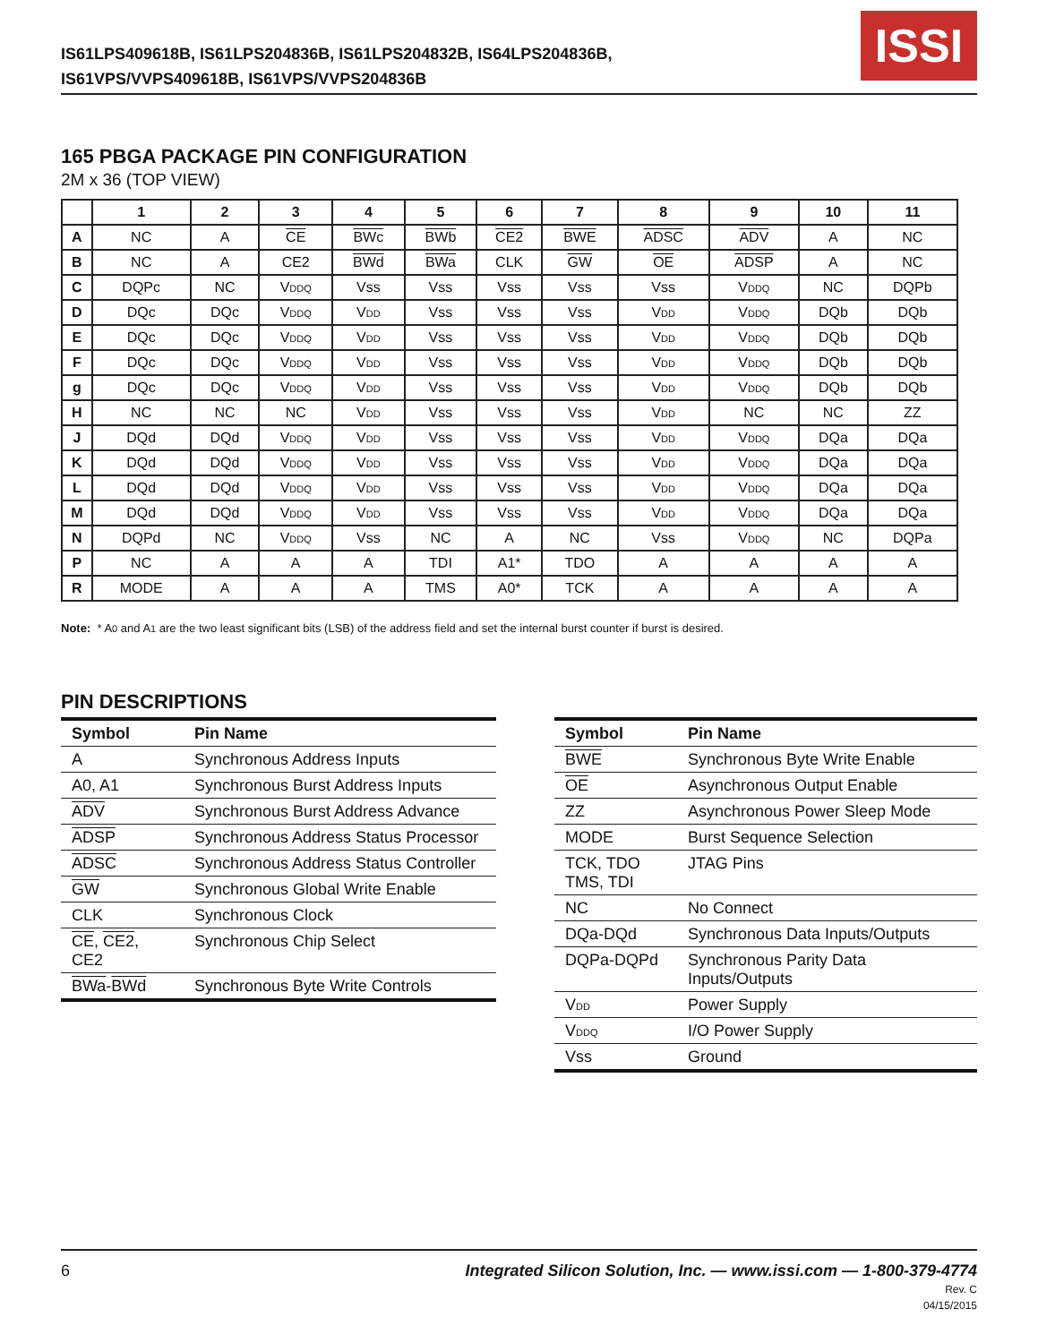IS61LPS409618B, IS61LPS204836B, IS61LPS204832B, IS64LPS204836B,
IS61VPS/VVPS409618B, IS61VPS/VVPS204836B
ISSI
165 PBGA PACKAGE PIN CONFIGURATION
2M x 36 (TOP VIEW)
| | 1 | 2 | 3 | 4 | 5 | 6 | 7 | 8 | 9 | 10 | 11 |
| --- | --- | --- | --- | --- | --- | --- | --- | --- | --- | --- | --- |
| A | NC | A | CE | BWc | BWb | CE2 | BWE | ADSC | ADV | A | NC |
| B | NC | A | CE2 | BWd | BWa | CLK | GW | OE | ADSP | A | NC |
| C | DQPc | NC | V<sub>DDQ</sub> | Vss | Vss | Vss | Vss | Vss | V<sub>DDQ</sub> | NC | DQPb |
| D | DQc | DQc | V<sub>DDQ</sub> | V<sub>DD</sub> | Vss | Vss | Vss | V<sub>DD</sub> | V<sub>DDQ</sub> | DQb | DQb |
| E | DQc | DQc | V<sub>DDQ</sub> | V<sub>DD</sub> | Vss | Vss | Vss | V<sub>DD</sub> | V<sub>DDQ</sub> | DQb | DQb |
| F | DQc | DQc | V<sub>DDQ</sub> | V<sub>DD</sub> | Vss | Vss | Vss | V<sub>DD</sub> | V<sub>DDQ</sub> | DQb | DQb |
| g | DQc | DQc | V<sub>DDQ</sub> | V<sub>DD</sub> | Vss | Vss | Vss | V<sub>DD</sub> | V<sub>DDQ</sub> | DQb | DQb |
| H | NC | NC | NC | V<sub>DD</sub> | Vss | Vss | Vss | V<sub>DD</sub> | NC | NC | ZZ |
| J | DQd | DQd | V<sub>DDQ</sub> | V<sub>DD</sub> | Vss | Vss | Vss | V<sub>DD</sub> | V<sub>DDQ</sub> | DQa | DQa |
| K | DQd | DQd | V<sub>DDQ</sub> | V<sub>DD</sub> | Vss | Vss | Vss | V<sub>DD</sub> | V<sub>DDQ</sub> | DQa | DQa |
| L | DQd | DQd | V<sub>DDQ</sub> | V<sub>DD</sub> | Vss | Vss | Vss | V<sub>DD</sub> | V<sub>DDQ</sub> | DQa | DQa |
| M | DQd | DQd | V<sub>DDQ</sub> | V<sub>DD</sub> | Vss | Vss | Vss | V<sub>DD</sub> | V<sub>DDQ</sub> | DQa | DQa |
| N | DQPd | NC | V<sub>DDQ</sub> | Vss | NC | A | NC | Vss | V<sub>DDQ</sub> | NC | DQPa |
| P | NC | A | A | A | TDI | A1* | TDO | A | A | A | A |
| R | MODE | A | A | A | TMS | A0* | TCK | A | A | A | A |
Note: * A<sub>0</sub> and A<sub>1</sub> are the two least significant bits (LSB) of the address field and set the internal burst counter if burst is desired.
PIN DESCRIPTIONS
| Symbol | Pin Name |
| --- | --- |
| A | Synchronous Address Inputs |
| A0, A1 | Synchronous Burst Address Inputs |
| ADV | Synchronous Burst Address Advance |
| ADSP | Synchronous Address Status Processor |
| ADSC | Synchronous Address Status Controller |
| GW | Synchronous Global Write Enable |
| CLK | Synchronous Clock |
| CE , CE2 , CE2 | Synchronous Chip Select |
| BWa - BWd | Synchronous Byte Write Controls |
| Symbol | Pin Name |
| --- | --- |
| BWE | Synchronous Byte Write Enable |
| OE | Asynchronous Output Enable |
| ZZ | Asynchronous Power Sleep Mode |
| MODE | Burst Sequence Selection |
| TCK, TDO TMS, TDI | JTAG Pins |
| NC | No Connect |
| DQa-DQd | Synchronous Data Inputs/Outputs |
| DQPa-DQPd | Synchronous Parity Data Inputs/Outputs |
| V<sub>DD</sub> | Power Supply |
| V<sub>DDQ</sub> | I/O Power Supply |
| Vss | Ground |
Integrated Silicon Solution, Inc. — www.issi.com — 1-800-379-4774
Rev. C
04/15/2015 6